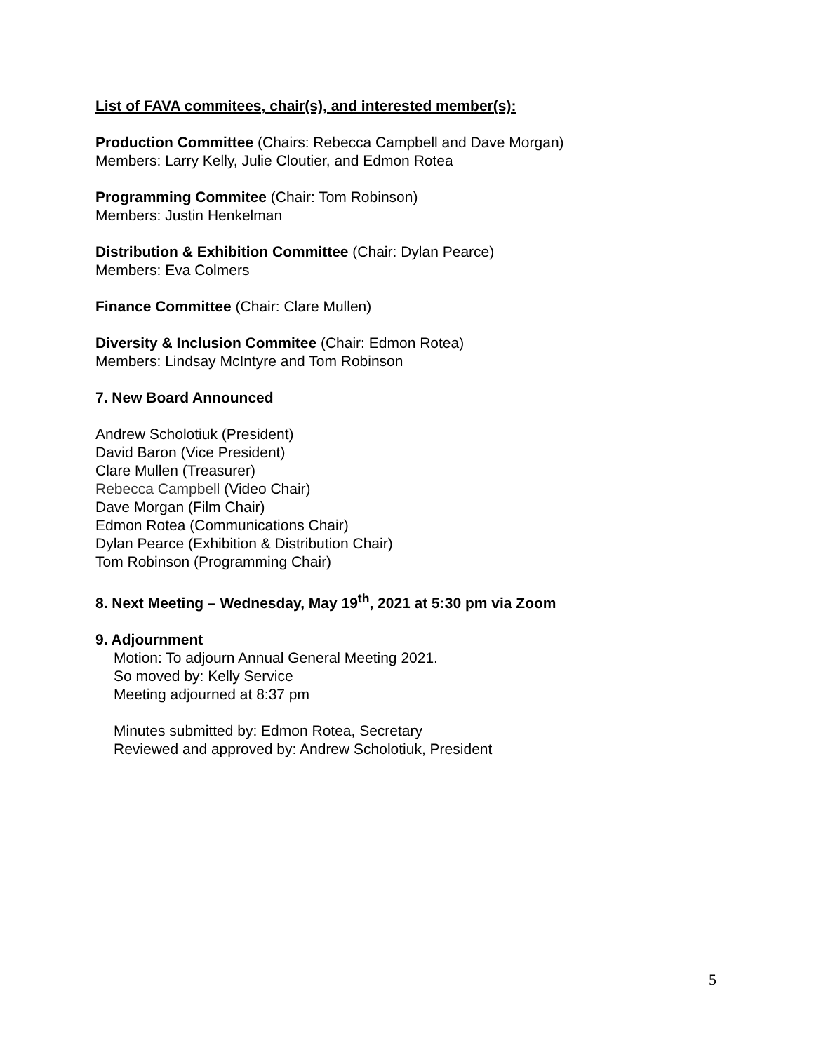List of FAVA commitees, chair(s), and interested member(s):
Production Committee (Chairs: Rebecca Campbell and Dave Morgan)
Members: Larry Kelly, Julie Cloutier, and Edmon Rotea
Programming Commitee (Chair: Tom Robinson)
Members: Justin Henkelman
Distribution & Exhibition Committee (Chair: Dylan Pearce)
Members: Eva Colmers
Finance Committee (Chair: Clare Mullen)
Diversity & Inclusion Commitee (Chair: Edmon Rotea)
Members: Lindsay McIntyre and Tom Robinson
7. New Board Announced
Andrew Scholotiuk (President)
David Baron (Vice President)
Clare Mullen (Treasurer)
Rebecca Campbell (Video Chair)
Dave Morgan (Film Chair)
Edmon Rotea (Communications Chair)
Dylan Pearce (Exhibition & Distribution Chair)
Tom Robinson (Programming Chair)
8. Next Meeting – Wednesday, May 19<sup>th</sup>, 2021 at 5:30 pm via Zoom
9. Adjournment
Motion: To adjourn Annual General Meeting 2021.
So moved by: Kelly Service
Meeting adjourned at 8:37 pm
Minutes submitted by: Edmon Rotea, Secretary
Reviewed and approved by: Andrew Scholotiuk, President
5